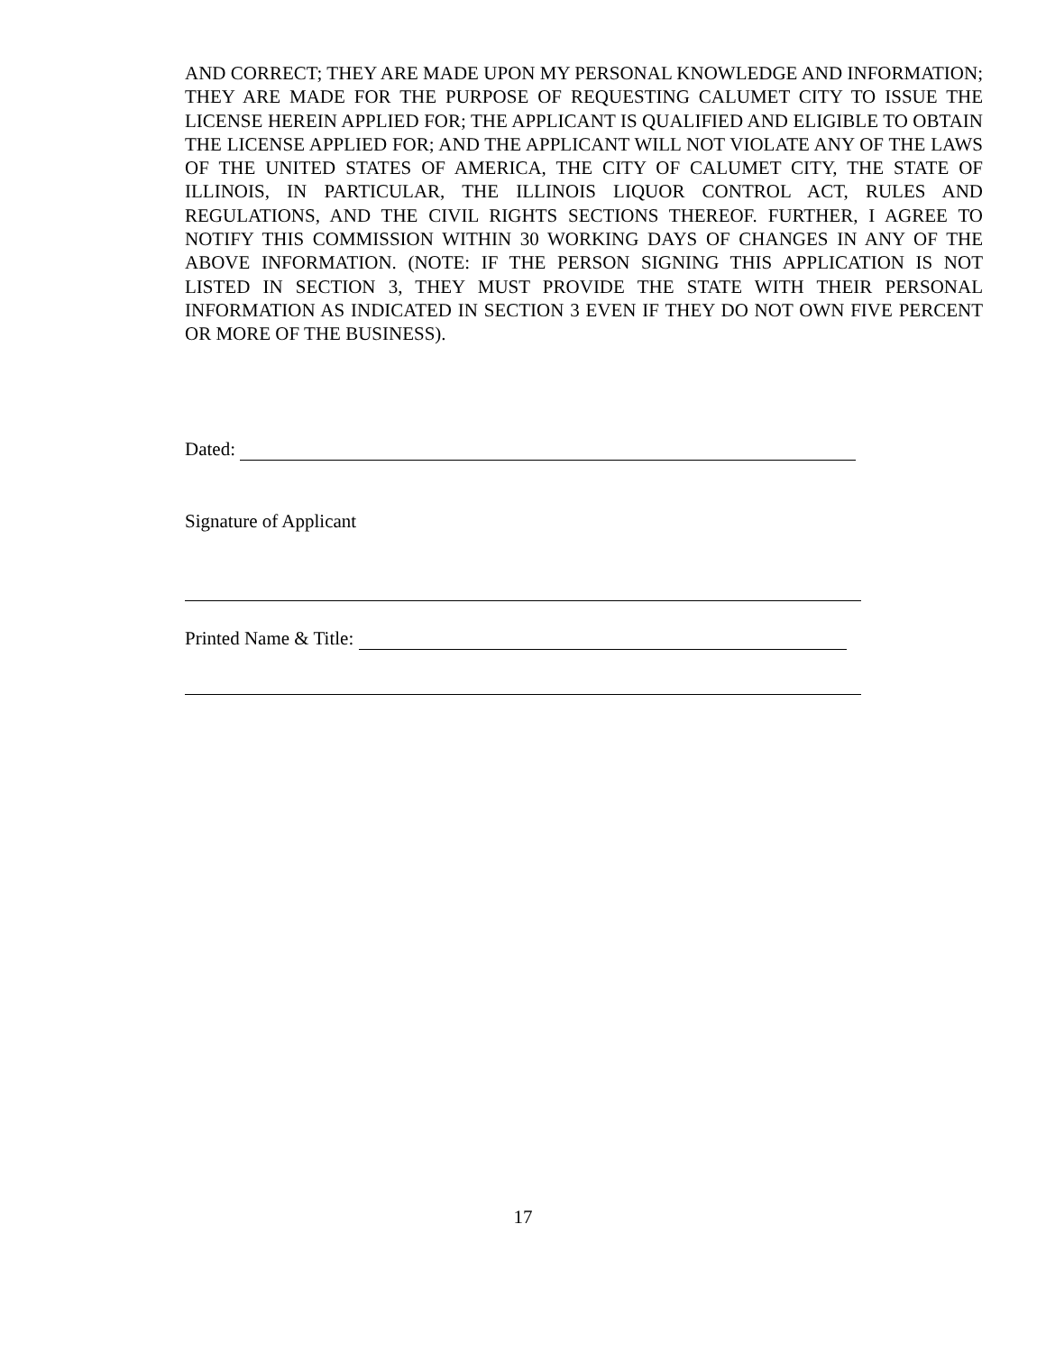AND CORRECT; THEY ARE MADE UPON MY PERSONAL KNOWLEDGE AND INFORMATION; THEY ARE MADE FOR THE PURPOSE OF REQUESTING CALUMET CITY TO ISSUE THE LICENSE HEREIN APPLIED FOR; THE APPLICANT IS QUALIFIED AND ELIGIBLE TO OBTAIN THE LICENSE APPLIED FOR; AND THE APPLICANT WILL NOT VIOLATE ANY OF THE LAWS OF THE UNITED STATES OF AMERICA, THE CITY OF CALUMET CITY, THE STATE OF ILLINOIS, IN PARTICULAR, THE ILLINOIS LIQUOR CONTROL ACT, RULES AND REGULATIONS, AND THE CIVIL RIGHTS SECTIONS THEREOF. FURTHER, I AGREE TO NOTIFY THIS COMMISSION WITHIN 30 WORKING DAYS OF CHANGES IN ANY OF THE ABOVE INFORMATION. (NOTE: IF THE PERSON SIGNING THIS APPLICATION IS NOT LISTED IN SECTION 3, THEY MUST PROVIDE THE STATE WITH THEIR PERSONAL INFORMATION AS INDICATED IN SECTION 3 EVEN IF THEY DO NOT OWN FIVE PERCENT OR MORE OF THE BUSINESS).
Dated:
Signature of Applicant
Printed Name & Title:
17